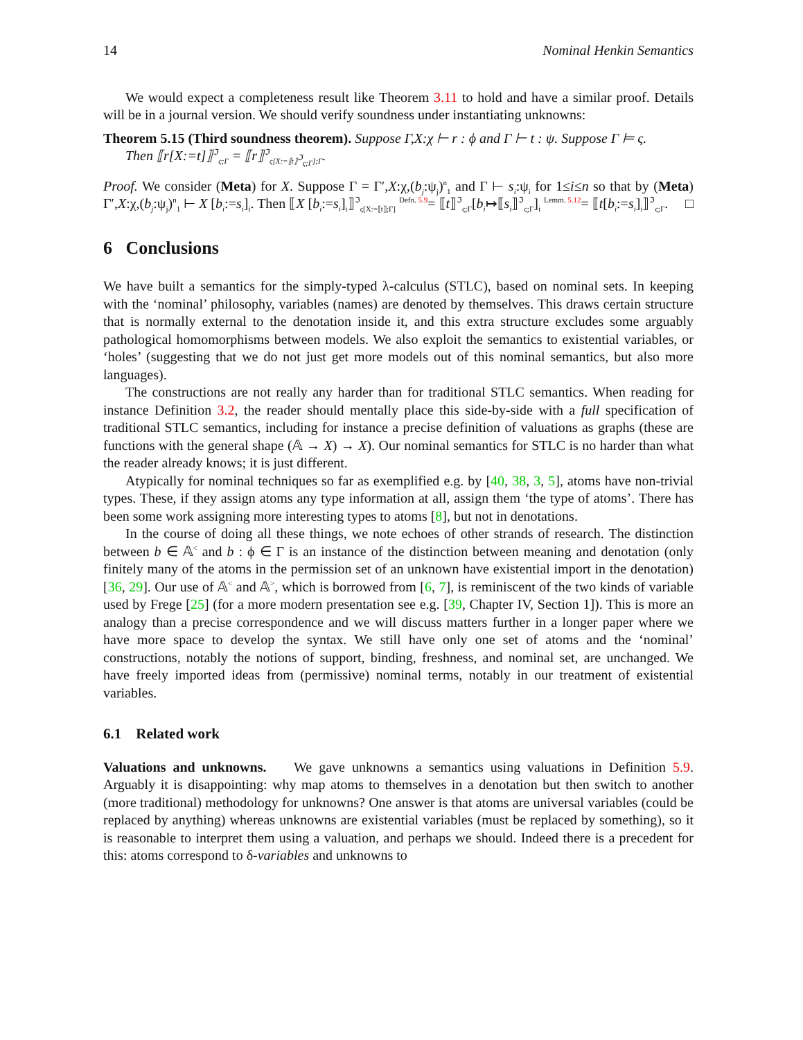14 Nominal Henkin Semantics
We would expect a completeness result like Theorem 3.11 to hold and have a similar proof. Details will be in a journal version. We should verify soundness under instantiating unknowns:
Theorem 5.15 (Third soundness theorem). Suppose Γ,X:χ ⊢ r : ϕ and Γ ⊢ t : ψ. Suppose Γ ⊨ ς.
Then ⟦r[X:=t]⟧<sup>ℑ</sup><sub>ς;Γ</sub> = ⟦r⟧<sup>ℑ</sup><sub>ς[X:=⟦t⟧<sup>ℑ</sup><sub>ς;Γ</sub>];Γ</sub>.
Proof. We consider (Meta) for X. Suppose Γ = Γ′,X:χ,(b<sub>j</sub>:ψ<sub>j</sub>)<sup>n</sup><sub>1</sub> and Γ ⊢ s<sub>i</sub>:ψ<sub>i</sub> for 1≤i≤n so that by (Meta) Γ′,X:χ,(b<sub>j</sub>:ψ<sub>j</sub>)<sup>n</sup><sub>1</sub> ⊢ X [b<sub>i</sub>:=s<sub>i</sub>]<sub>i</sub>. Then ⟦X [b<sub>i</sub>:=s<sub>i</sub>]<sub>i</sub>⟧<sup>ℑ</sup><sub>ς[X:=⟦t⟧;Γ]</sub> <sup>Defn. 5.9</sup>= ⟦t⟧<sup>ℑ</sup><sub>ς;Γ</sub>[b<sub>i</sub>↦⟦s<sub>i</sub>⟧<sup>ℑ</sup><sub>ς;Γ</sub>]<sub>i</sub> <sup>Lemm. 5.12</sup>= ⟦t[b<sub>i</sub>:=s<sub>i</sub>]<sub>i</sub>⟧<sup>ℑ</sup><sub>ς;Γ</sub>. □
6 Conclusions
We have built a semantics for the simply-typed λ-calculus (STLC), based on nominal sets. In keeping with the ‘nominal’ philosophy, variables (names) are denoted by themselves. This draws certain structure that is normally external to the denotation inside it, and this extra structure excludes some arguably pathological homomorphisms between models. We also exploit the semantics to existential variables, or ‘holes’ (suggesting that we do not just get more models out of this nominal semantics, but also more languages).
The constructions are not really any harder than for traditional STLC semantics. When reading for instance Definition 3.2, the reader should mentally place this side-by-side with a full specification of traditional STLC semantics, including for instance a precise definition of valuations as graphs (these are functions with the general shape (𝔸 → X) → X). Our nominal semantics for STLC is no harder than what the reader already knows; it is just different.
Atypically for nominal techniques so far as exemplified e.g. by [40, 38, 3, 5], atoms have non-trivial types. These, if they assign atoms any type information at all, assign them ‘the type of atoms’. There has been some work assigning more interesting types to atoms [8], but not in denotations.
In the course of doing all these things, we note echoes of other strands of research. The distinction between b ∈ 𝔸<sup><</sup> and b : ϕ ∈ Γ is an instance of the distinction between meaning and denotation (only finitely many of the atoms in the permission set of an unknown have existential import in the denotation) [36, 29]. Our use of 𝔸<sup><</sup> and 𝔸<sup>></sup>, which is borrowed from [6, 7], is reminiscent of the two kinds of variable used by Frege [25] (for a more modern presentation see e.g. [39, Chapter IV, Section 1]). This is more an analogy than a precise correspondence and we will discuss matters further in a longer paper where we have more space to develop the syntax. We still have only one set of atoms and the ‘nominal’ constructions, notably the notions of support, binding, freshness, and nominal set, are unchanged. We have freely imported ideas from (permissive) nominal terms, notably in our treatment of existential variables.
6.1 Related work
Valuations and unknowns. We gave unknowns a semantics using valuations in Definition 5.9. Arguably it is disappointing: why map atoms to themselves in a denotation but then switch to another (more traditional) methodology for unknowns? One answer is that atoms are universal variables (could be replaced by anything) whereas unknowns are existential variables (must be replaced by something), so it is reasonable to interpret them using a valuation, and perhaps we should. Indeed there is a precedent for this: atoms correspond to δ-variables and unknowns to